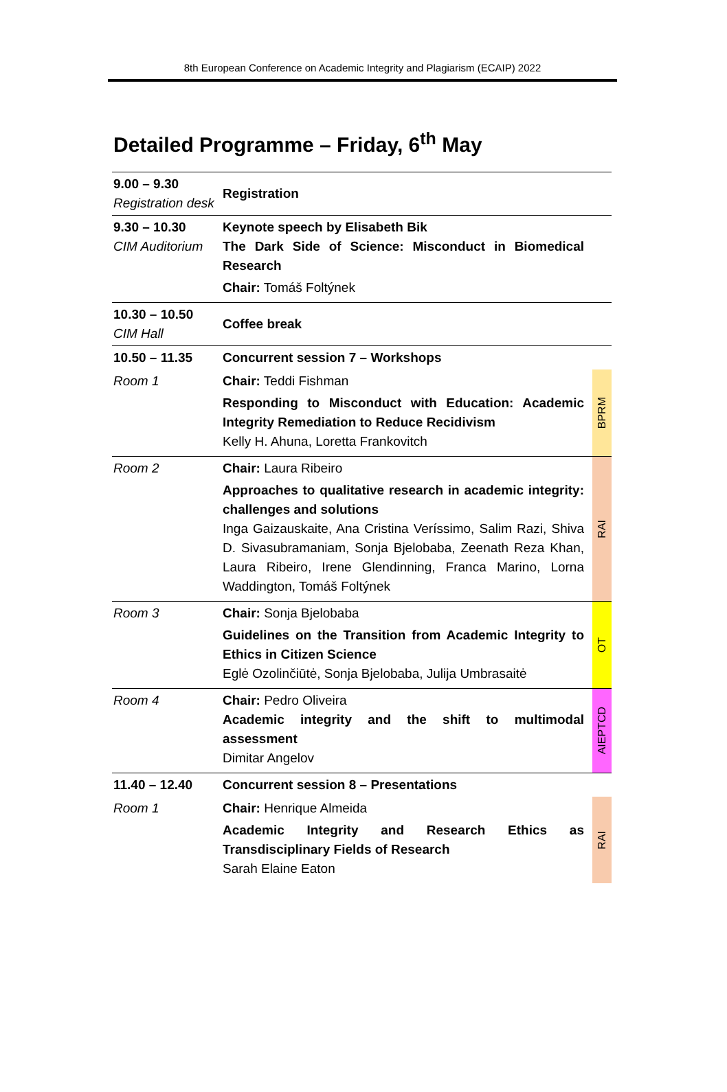8th European Conference on Academic Integrity and Plagiarism (ECAIP) 2022
Detailed Programme – Friday, 6<sup>th</sup> May
| 9.00 – 9.30 Registration desk | Registration | |
| 9.30 – 10.30 CIM Auditorium | Keynote speech by Elisabeth Bik The Dark Side of Science: Misconduct in Biomedical Research Chair: Tomáš Foltýnek | |
| 10.30 – 10.50 CIM Hall | Coffee break | |
| 10.50 – 11.35 | Concurrent session 7 – Workshops | |
| Room 1 | Chair: Teddi Fishman Responding to Misconduct with Education: Academic Integrity Remediation to Reduce Recidivism Kelly H. Ahuna, Loretta Frankovitch | BPRM |
| Room 2 | Chair: Laura Ribeiro Approaches to qualitative research in academic integrity: challenges and solutions Inga Gaizauskaite, Ana Cristina Veríssimo, Salim Razi, Shiva D. Sivasubramaniam, Sonja Bjelobaba, Zeenath Reza Khan, Laura Ribeiro, Irene Glendinning, Franca Marino, Lorna Waddington, Tomáš Foltýnek | RAI |
| Room 3 | Chair: Sonja Bjelobaba Guidelines on the Transition from Academic Integrity to Ethics in Citizen Science Eglė Ozolinčiūtė, Sonja Bjelobaba, Julija Umbrasaitė | OT |
| Room 4 | Chair: Pedro Oliveira Academic integrity and the shift to multimodal assessment Dimitar Angelov | AIEPTCD |
| 11.40 – 12.40 | Concurrent session 8 – Presentations | |
| Room 1 | Chair: Henrique Almeida Academic Integrity and Research Ethics as Transdisciplinary Fields of Research Sarah Elaine Eaton | RAI |